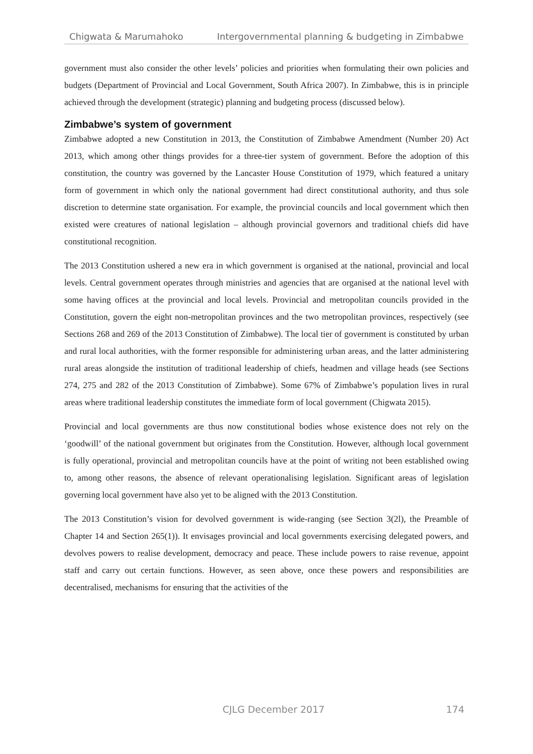Chigwata & Marumahoko Intergovernmental planning & budgeting in Zimbabwe
government must also consider the other levels’ policies and priorities when formulating their own policies and budgets (Department of Provincial and Local Government, South Africa 2007). In Zimbabwe, this is in principle achieved through the development (strategic) planning and budgeting process (discussed below).
Zimbabwe’s system of government
Zimbabwe adopted a new Constitution in 2013, the Constitution of Zimbabwe Amendment (Number 20) Act 2013, which among other things provides for a three-tier system of government. Before the adoption of this constitution, the country was governed by the Lancaster House Constitution of 1979, which featured a unitary form of government in which only the national government had direct constitutional authority, and thus sole discretion to determine state organisation. For example, the provincial councils and local government which then existed were creatures of national legislation – although provincial governors and traditional chiefs did have constitutional recognition.
The 2013 Constitution ushered a new era in which government is organised at the national, provincial and local levels. Central government operates through ministries and agencies that are organised at the national level with some having offices at the provincial and local levels. Provincial and metropolitan councils provided in the Constitution, govern the eight non-metropolitan provinces and the two metropolitan provinces, respectively (see Sections 268 and 269 of the 2013 Constitution of Zimbabwe). The local tier of government is constituted by urban and rural local authorities, with the former responsible for administering urban areas, and the latter administering rural areas alongside the institution of traditional leadership of chiefs, headmen and village heads (see Sections 274, 275 and 282 of the 2013 Constitution of Zimbabwe). Some 67% of Zimbabwe’s population lives in rural areas where traditional leadership constitutes the immediate form of local government (Chigwata 2015).
Provincial and local governments are thus now constitutional bodies whose existence does not rely on the ‘goodwill’ of the national government but originates from the Constitution. However, although local government is fully operational, provincial and metropolitan councils have at the point of writing not been established owing to, among other reasons, the absence of relevant operationalising legislation. Significant areas of legislation governing local government have also yet to be aligned with the 2013 Constitution.
The 2013 Constitution’s vision for devolved government is wide-ranging (see Section 3(2l), the Preamble of Chapter 14 and Section 265(1)). It envisages provincial and local governments exercising delegated powers, and devolves powers to realise development, democracy and peace. These include powers to raise revenue, appoint staff and carry out certain functions. However, as seen above, once these powers and responsibilities are decentralised, mechanisms for ensuring that the activities of the
CJLG December 2017 174